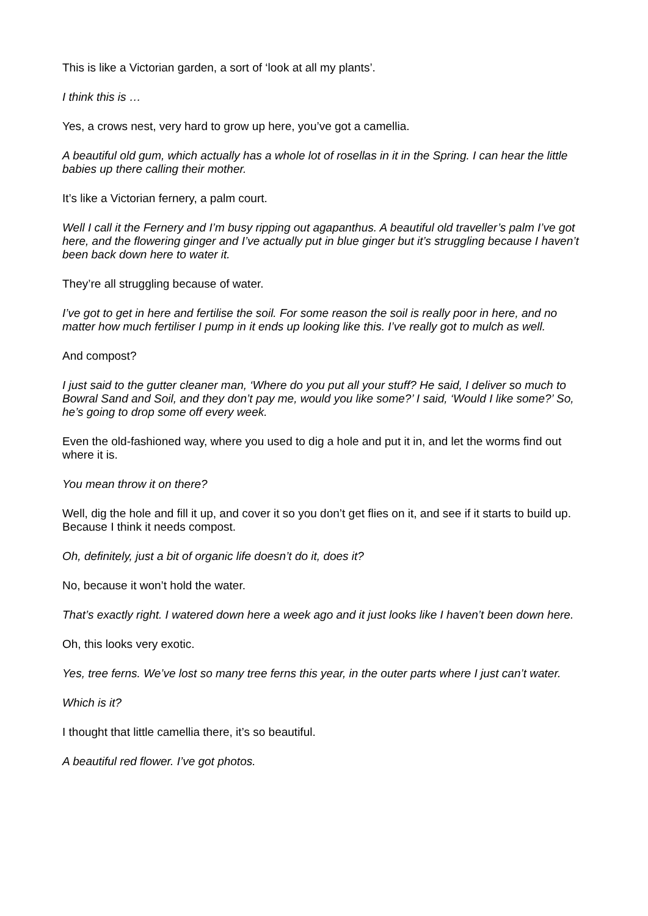This is like a Victorian garden, a sort of ‘look at all my plants’.
I think this is …
Yes, a crows nest, very hard to grow up here, you’ve got a camellia.
A beautiful old gum, which actually has a whole lot of rosellas in it in the Spring. I can hear the little babies up there calling their mother.
It’s like a Victorian fernery, a palm court.
Well I call it the Fernery and I’m busy ripping out agapanthus. A beautiful old traveller’s palm I’ve got here, and the flowering ginger and I’ve actually put in blue ginger but it’s struggling because I haven’t been back down here to water it.
They’re all struggling because of water.
I’ve got to get in here and fertilise the soil. For some reason the soil is really poor in here, and no matter how much fertiliser I pump in it ends up looking like this. I’ve really got to mulch as well.
And compost?
I just said to the gutter cleaner man, ‘Where do you put all your stuff? He said, I deliver so much to Bowral Sand and Soil, and they don’t pay me, would you like some?’ I said, ‘Would I like some?’ So, he’s going to drop some off every week.
Even the old-fashioned way, where you used to dig a hole and put it in, and let the worms find out where it is.
You mean throw it on there?
Well, dig the hole and fill it up, and cover it so you don’t get flies on it, and see if it starts to build up. Because I think it needs compost.
Oh, definitely, just a bit of organic life doesn’t do it, does it?
No, because it won’t hold the water.
That’s exactly right. I watered down here a week ago and it just looks like I haven’t been down here.
Oh, this looks very exotic.
Yes, tree ferns. We’ve lost so many tree ferns this year, in the outer parts where I just can’t water.
Which is it?
I thought that little camellia there, it’s so beautiful.
A beautiful red flower. I’ve got photos.